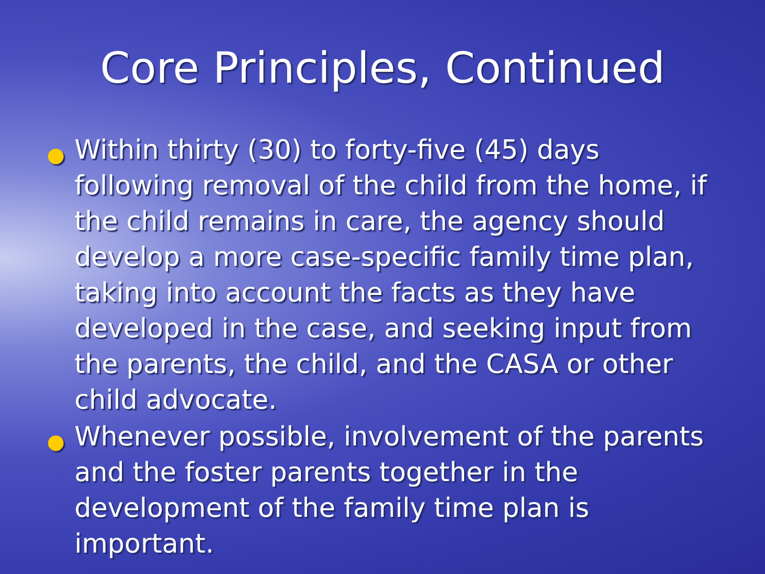Core Principles, Continued
● Within thirty (30) to forty-five (45) days following removal of the child from the home, if the child remains in care, the agency should develop a more case-specific family time plan, taking into account the facts as they have developed in the case, and seeking input from the parents, the child, and the CASA or other child advocate.
● Whenever possible, involvement of the parents and the foster parents together in the development of the family time plan is important.